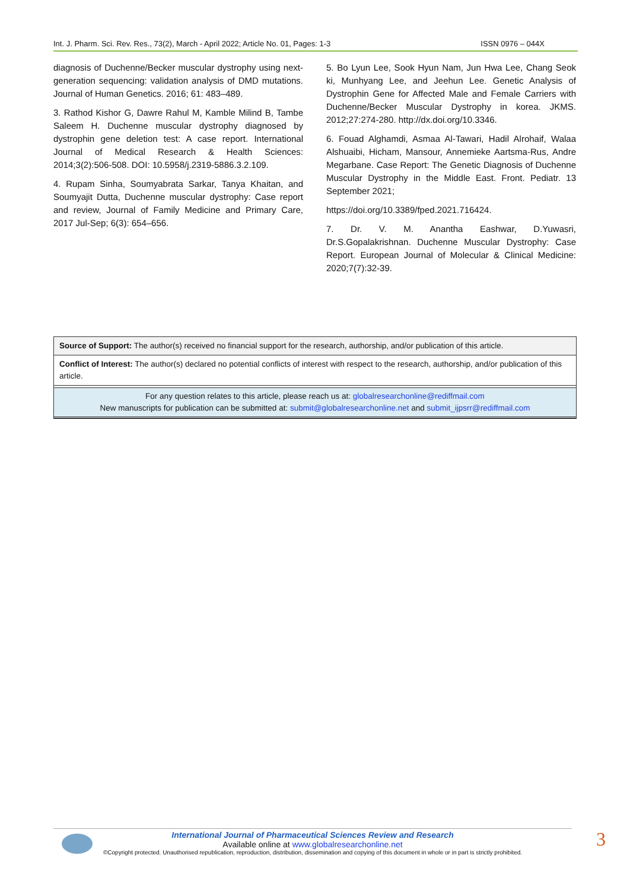Int. J. Pharm. Sci. Rev. Res., 73(2), March - April 2022; Article No. 01, Pages: 1-3 ISSN 0976 – 044X
diagnosis of Duchenne/Becker muscular dystrophy using next-generation sequencing: validation analysis of DMD mutations. Journal of Human Genetics. 2016; 61: 483–489.
3. Rathod Kishor G, Dawre Rahul M, Kamble Milind B, Tambe Saleem H. Duchenne muscular dystrophy diagnosed by dystrophin gene deletion test: A case report. International Journal of Medical Research & Health Sciences: 2014;3(2):506-508. DOI: 10.5958/j.2319-5886.3.2.109.
4. Rupam Sinha, Soumyabrata Sarkar, Tanya Khaitan, and Soumyajit Dutta, Duchenne muscular dystrophy: Case report and review, Journal of Family Medicine and Primary Care, 2017 Jul-Sep; 6(3): 654–656.
5. Bo Lyun Lee, Sook Hyun Nam, Jun Hwa Lee, Chang Seok ki, Munhyang Lee, and Jeehun Lee. Genetic Analysis of Dystrophin Gene for Affected Male and Female Carriers with Duchenne/Becker Muscular Dystrophy in korea. JKMS. 2012;27:274-280. http://dx.doi.org/10.3346.
6. Fouad Alghamdi, Asmaa Al-Tawari, Hadil Alrohaif, Walaa Alshuaibi, Hicham, Mansour, Annemieke Aartsma-Rus, Andre Megarbane. Case Report: The Genetic Diagnosis of Duchenne Muscular Dystrophy in the Middle East. Front. Pediatr. 13 September 2021;
https://doi.org/10.3389/fped.2021.716424.
7. Dr. V. M. Anantha Eashwar, D.Yuwasri, Dr.S.Gopalakrishnan. Duchenne Muscular Dystrophy: Case Report. European Journal of Molecular & Clinical Medicine: 2020;7(7):32-39.
Source of Support: The author(s) received no financial support for the research, authorship, and/or publication of this article.
Conflict of Interest: The author(s) declared no potential conflicts of interest with respect to the research, authorship, and/or publication of this article.
For any question relates to this article, please reach us at: globalresearchonline@rediffmail.com
New manuscripts for publication can be submitted at: submit@globalresearchonline.net and submit_ijpsrr@rediffmail.com
International Journal of Pharmaceutical Sciences Review and Research
Available online at www.globalresearchonline.net
©Copyright protected. Unauthorised republication, reproduction, distribution, dissemination and copying of this document in whole or in part is strictly prohibited.
3